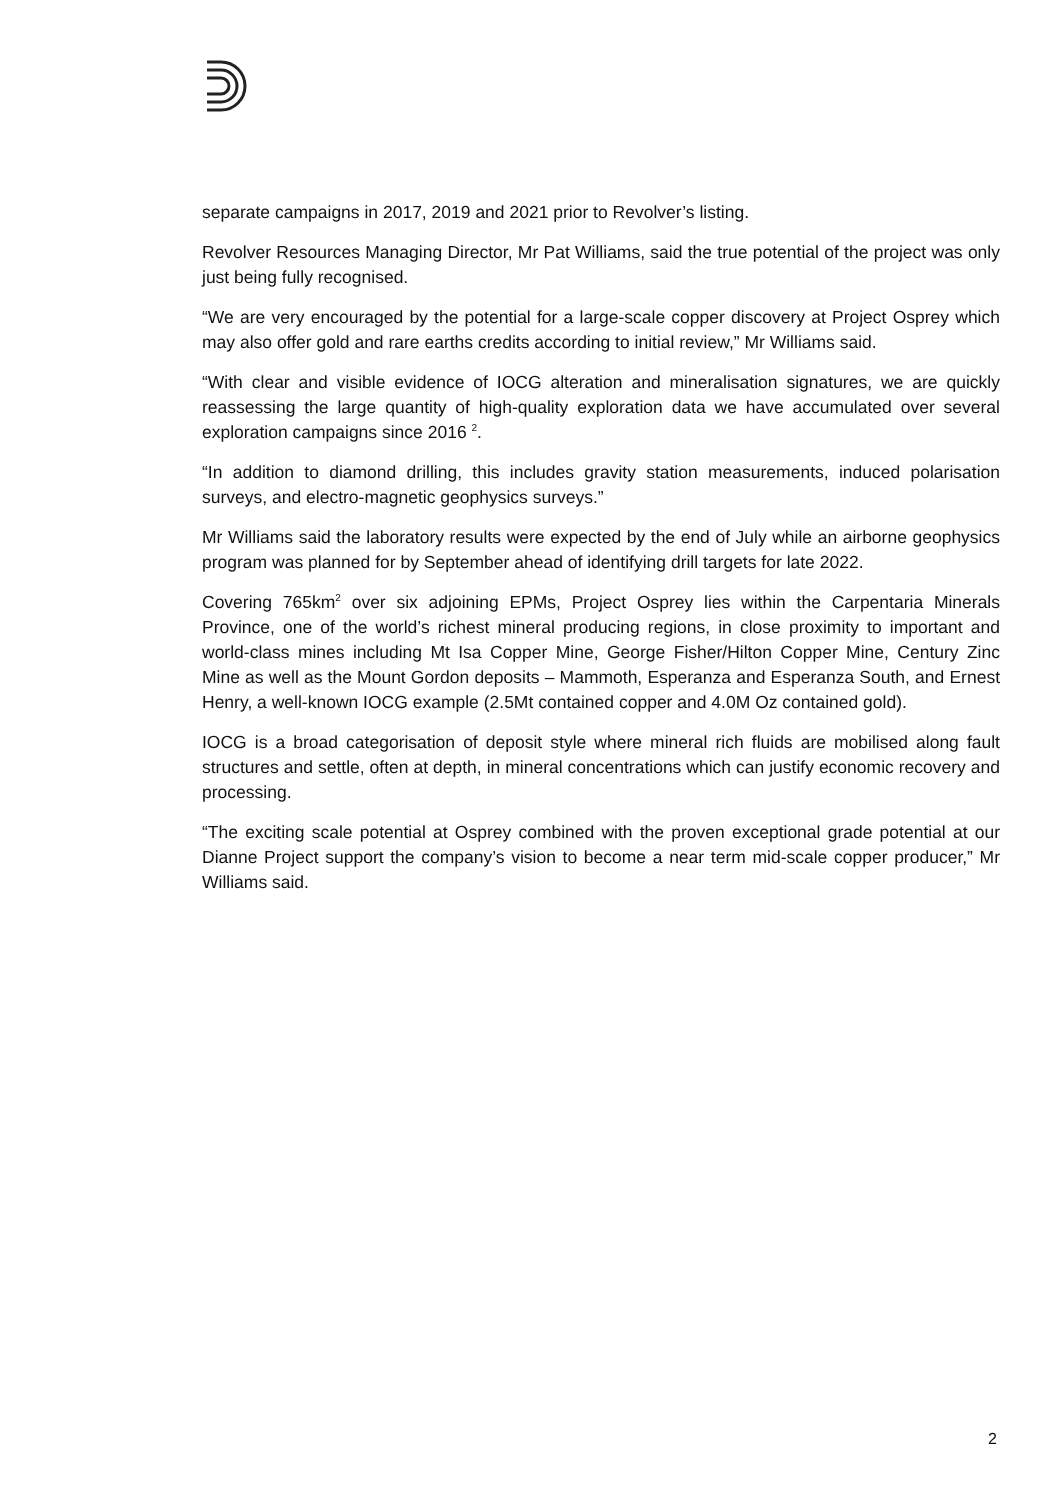separate campaigns in 2017, 2019 and 2021 prior to Revolver’s listing.
Revolver Resources Managing Director, Mr Pat Williams, said the true potential of the project was only just being fully recognised.
“We are very encouraged by the potential for a large-scale copper discovery at Project Osprey which may also offer gold and rare earths credits according to initial review,” Mr Williams said.
“With clear and visible evidence of IOCG alteration and mineralisation signatures, we are quickly reassessing the large quantity of high-quality exploration data we have accumulated over several exploration campaigns since 2016 <sup>2</sup>.
“In addition to diamond drilling, this includes gravity station measurements, induced polarisation surveys, and electro-magnetic geophysics surveys.”
Mr Williams said the laboratory results were expected by the end of July while an airborne geophysics program was planned for by September ahead of identifying drill targets for late 2022.
Covering 765km<sup>2</sup> over six adjoining EPMs, Project Osprey lies within the Carpentaria Minerals Province, one of the world’s richest mineral producing regions, in close proximity to important and world-class mines including Mt Isa Copper Mine, George Fisher/Hilton Copper Mine, Century Zinc Mine as well as the Mount Gordon deposits – Mammoth, Esperanza and Esperanza South, and Ernest Henry, a well-known IOCG example (2.5Mt contained copper and 4.0M Oz contained gold).
IOCG is a broad categorisation of deposit style where mineral rich fluids are mobilised along fault structures and settle, often at depth, in mineral concentrations which can justify economic recovery and processing.
“The exciting scale potential at Osprey combined with the proven exceptional grade potential at our Dianne Project support the company’s vision to become a near term mid-scale copper producer,” Mr Williams said.
2